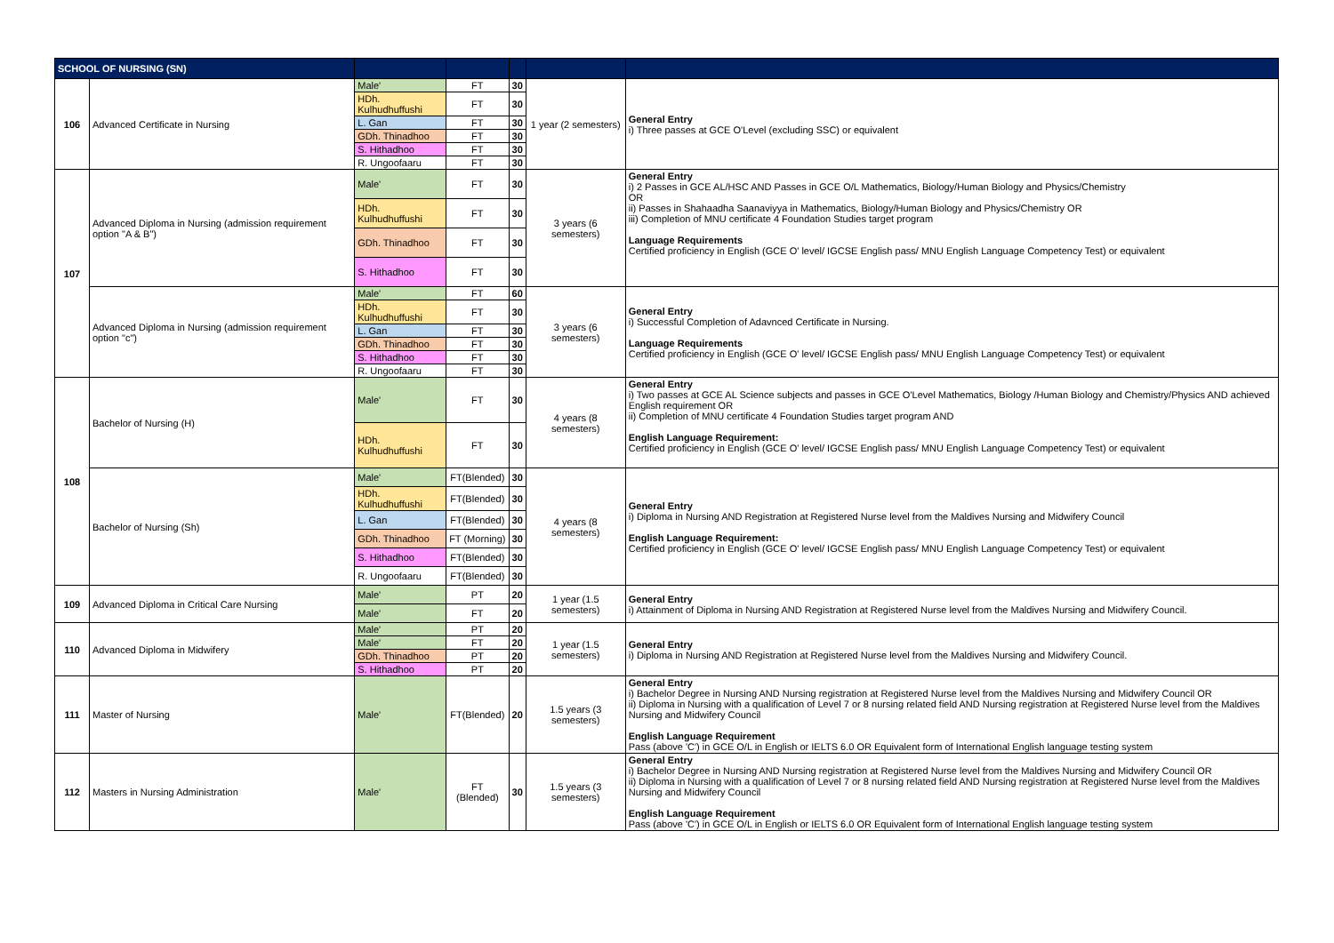| SCHOOL OF NURSING (SN) | | | | | | |
| --- | --- | --- | --- | --- | --- | --- |
| 106 | Advanced Certificate in Nursing | Male' | FT | 30 | 1 year (2 semesters) | General Entry i) Three passes at GCE O'Level (excluding SSC) or equivalent |
| | | HDh. Kulhudhuffushi | FT | 30 | | |
| | | L. Gan | FT | 30 | | |
| | | GDh. Thinadhoo | FT | 30 | | |
| | | S. Hithadhoo | FT | 30 | | |
| | | R. Ungoofaaru | FT | 30 | | |
| 107 | Advanced Diploma in Nursing (admission requirement option "A & B") | Male' | FT | 30 | 3 years (6 semesters) | General Entry i) 2 Passes in GCE AL/HSC AND Passes in GCE O/L Mathematics, Biology/Human Biology and Physics/Chemistry OR ii) Passes in Shahaadha Saanaviyya in Mathematics, Biology/Human Biology and Physics/Chemistry OR iii) Completion of MNU certificate 4 Foundation Studies target program Language Requirements Certified proficiency in English (GCE O' level/ IGCSE English pass/ MNU English Language Competency Test) or equivalent |
| | | HDh. Kulhudhuffushi | FT | 30 | | |
| | | GDh. Thinadhoo | FT | 30 | | |
| | | S. Hithadhoo | FT | 30 | | |
| | Advanced Diploma in Nursing (admission requirement option "c") | Male' | FT | 60 | 3 years (6 semesters) | General Entry i) Successful Completion of Adavnced Certificate in Nursing. Language Requirements Certified proficiency in English (GCE O' level/ IGCSE English pass/ MNU English Language Competency Test) or equivalent |
| | | HDh. Kulhudhuffushi | FT | 30 | | |
| | | L. Gan | FT | 30 | | |
| | | GDh. Thinadhoo | FT | 30 | | |
| | | S. Hithadhoo | FT | 30 | | |
| | | R. Ungoofaaru | FT | 30 | | |
| 108 | Bachelor of Nursing (H) | Male' | FT | 30 | 4 years (8 semesters) | General Entry i) Two passes at GCE AL Science subjects and passes in GCE O'Level Mathematics, Biology /Human Biology and Chemistry/Physics AND achieved English requirement OR ii) Completion of MNU certificate 4 Foundation Studies target program AND English Language Requirement: Certified proficiency in English (GCE O' level/ IGCSE English pass/ MNU English Language Competency Test) or equivalent |
| | | HDh. Kulhudhuffushi | FT | 30 | | |
| | Bachelor of Nursing (Sh) | Male' | FT(Blended) | 30 | 4 years (8 semesters) | General Entry i) Diploma in Nursing AND Registration at Registered Nurse level from the Maldives Nursing and Midwifery Council English Language Requirement: Certified proficiency in English (GCE O' level/ IGCSE English pass/ MNU English Language Competency Test) or equivalent |
| | | HDh. Kulhudhuffushi | FT(Blended) | 30 | | |
| | | L. Gan | FT(Blended) | 30 | | |
| | | GDh. Thinadhoo | FT (Morning) | 30 | | |
| | | S. Hithadhoo | FT(Blended) | 30 | | |
| | | R. Ungoofaaru | FT(Blended) | 30 | | |
| 109 | Advanced Diploma in Critical Care Nursing | Male' | PT | 20 | 1 year (1.5 semesters) | General Entry i) Attainment of Diploma in Nursing AND Registration at Registered Nurse level from the Maldives Nursing and Midwifery Council. |
| | | Male' | FT | 20 | | |
| 110 | Advanced Diploma in Midwifery | Male' | PT | 20 | 1 year (1.5 semesters) | General Entry i) Diploma in Nursing AND Registration at Registered Nurse level from the Maldives Nursing and Midwifery Council. |
| | | Male' | FT | 20 | | |
| | | GDh. Thinadhoo | PT | 20 | | |
| | | S. Hithadhoo | PT | 20 | | |
| 111 | Master of Nursing | Male' | FT(Blended) | 20 | 1.5 years (3 semesters) | General Entry i) Bachelor Degree in Nursing AND Nursing registration at Registered Nurse level from the Maldives Nursing and Midwifery Council OR ii) Diploma in Nursing with a qualification of Level 7 or 8 nursing related field AND Nursing registration at Registered Nurse level from the Maldives Nursing and Midwifery Council English Language Requirement Pass (above 'C') in GCE O/L in English or IELTS 6.0 OR Equivalent form of International English language testing system |
| 112 | Masters in Nursing Administration | Male' | FT (Blended) | 30 | 1.5 years (3 semesters) | General Entry i) Bachelor Degree in Nursing AND Nursing registration at Registered Nurse level from the Maldives Nursing and Midwifery Council OR ii) Diploma in Nursing with a qualification of Level 7 or 8 nursing related field AND Nursing registration at Registered Nurse level from the Maldives Nursing and Midwifery Council English Language Requirement Pass (above 'C') in GCE O/L in English or IELTS 6.0 OR Equivalent form of International English language testing system |